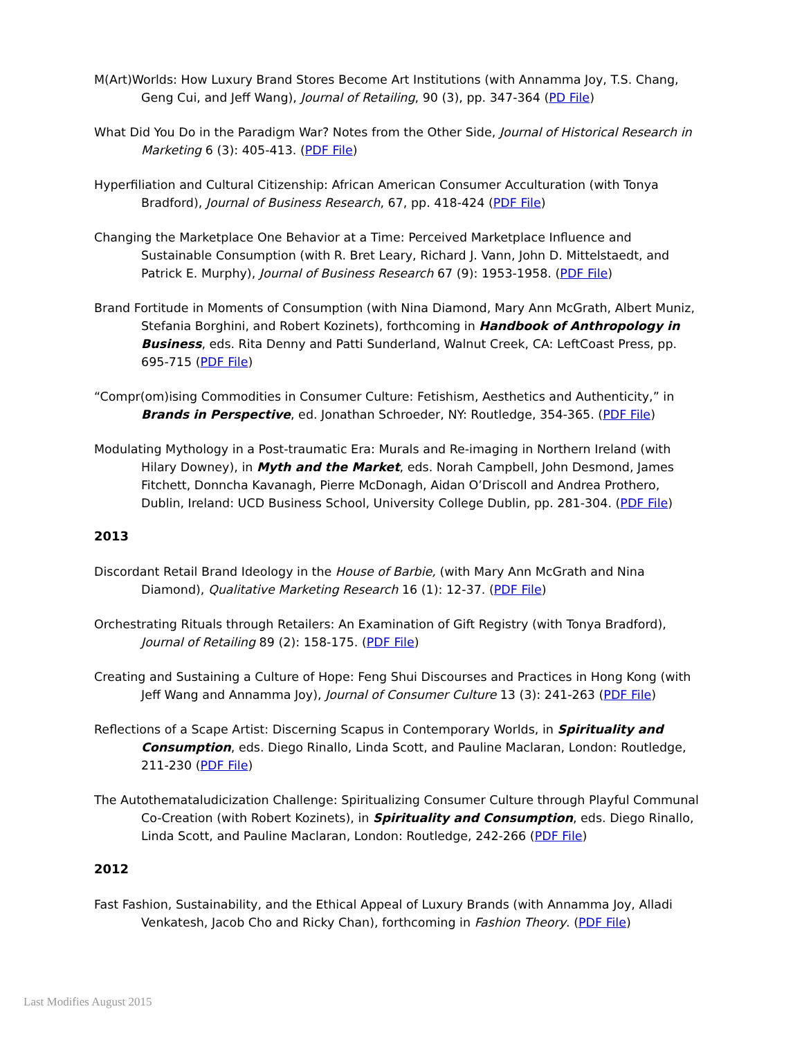M(Art)Worlds: How Luxury Brand Stores Become Art Institutions (with Annamma Joy, T.S. Chang, Geng Cui, and Jeff Wang), Journal of Retailing, 90 (3), pp. 347-364 (PD File)
What Did You Do in the Paradigm War? Notes from the Other Side, Journal of Historical Research in Marketing 6 (3): 405-413. (PDF File)
Hyperfiliation and Cultural Citizenship: African American Consumer Acculturation (with Tonya Bradford), Journal of Business Research, 67, pp. 418-424 (PDF File)
Changing the Marketplace One Behavior at a Time: Perceived Marketplace Influence and Sustainable Consumption (with R. Bret Leary, Richard J. Vann, John D. Mittelstaedt, and Patrick E. Murphy), Journal of Business Research 67 (9): 1953-1958. (PDF File)
Brand Fortitude in Moments of Consumption (with Nina Diamond, Mary Ann McGrath, Albert Muniz, Stefania Borghini, and Robert Kozinets), forthcoming in Handbook of Anthropology in Business, eds. Rita Denny and Patti Sunderland, Walnut Creek, CA: LeftCoast Press, pp. 695-715 (PDF File)
“Compr(om)ising Commodities in Consumer Culture: Fetishism, Aesthetics and Authenticity,” in Brands in Perspective, ed. Jonathan Schroeder, NY: Routledge, 354-365. (PDF File)
Modulating Mythology in a Post-traumatic Era: Murals and Re-imaging in Northern Ireland (with Hilary Downey), in Myth and the Market, eds. Norah Campbell, John Desmond, James Fitchett, Donncha Kavanagh, Pierre McDonagh, Aidan O’Driscoll and Andrea Prothero, Dublin, Ireland: UCD Business School, University College Dublin, pp. 281-304. (PDF File)
2013
Discordant Retail Brand Ideology in the House of Barbie, (with Mary Ann McGrath and Nina Diamond), Qualitative Marketing Research 16 (1): 12-37. (PDF File)
Orchestrating Rituals through Retailers: An Examination of Gift Registry (with Tonya Bradford), Journal of Retailing 89 (2): 158-175. (PDF File)
Creating and Sustaining a Culture of Hope: Feng Shui Discourses and Practices in Hong Kong (with Jeff Wang and Annamma Joy), Journal of Consumer Culture 13 (3): 241-263 (PDF File)
Reflections of a Scape Artist: Discerning Scapus in Contemporary Worlds, in Spirituality and Consumption, eds. Diego Rinallo, Linda Scott, and Pauline Maclaran, London: Routledge, 211-230 (PDF File)
The Autothemataludicization Challenge: Spiritualizing Consumer Culture through Playful Communal Co-Creation (with Robert Kozinets), in Spirituality and Consumption, eds. Diego Rinallo, Linda Scott, and Pauline Maclaran, London: Routledge, 242-266 (PDF File)
2012
Fast Fashion, Sustainability, and the Ethical Appeal of Luxury Brands (with Annamma Joy, Alladi Venkatesh, Jacob Cho and Ricky Chan), forthcoming in Fashion Theory. (PDF File)
Last Modifies August 2015